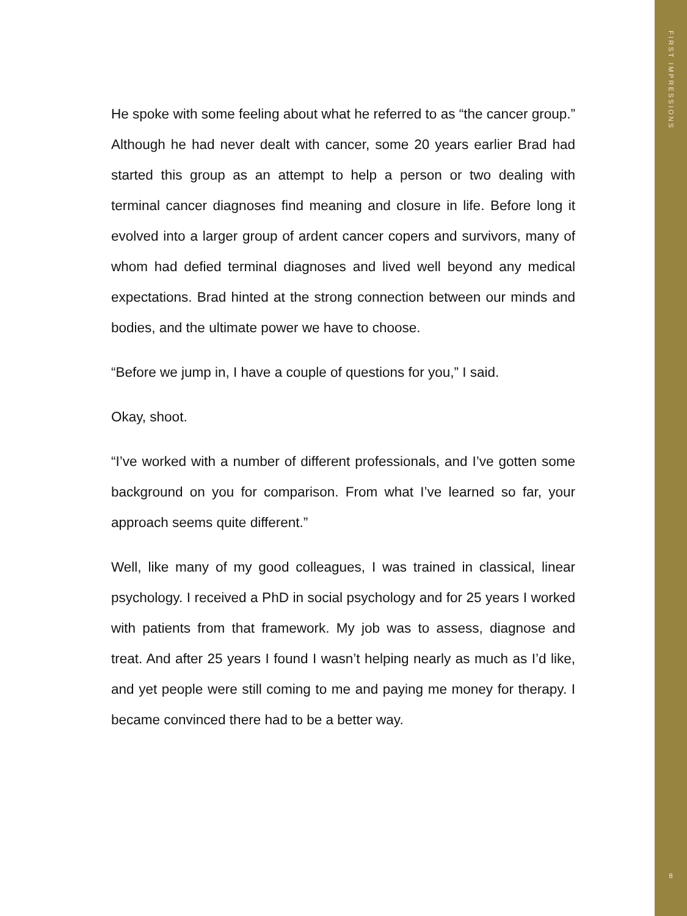FIRST IMPRESSIONS
He spoke with some feeling about what he referred to as “the cancer group.” Although he had never dealt with cancer, some 20 years earlier Brad had started this group as an attempt to help a person or two dealing with terminal cancer diagnoses find meaning and closure in life. Before long it evolved into a larger group of ardent cancer copers and survivors, many of whom had defied terminal diagnoses and lived well beyond any medical expectations. Brad hinted at the strong connection between our minds and bodies, and the ultimate power we have to choose.
“Before we jump in, I have a couple of questions for you,” I said.
Okay, shoot.
“I’ve worked with a number of different professionals, and I’ve gotten some background on you for comparison. From what I’ve learned so far, your approach seems quite different.”
Well, like many of my good colleagues, I was trained in classical, linear psychology. I received a PhD in social psychology and for 25 years I worked with patients from that framework. My job was to assess, diagnose and treat. And after 25 years I found I wasn’t helping nearly as much as I’d like, and yet people were still coming to me and paying me money for therapy. I became convinced there had to be a better way.
8